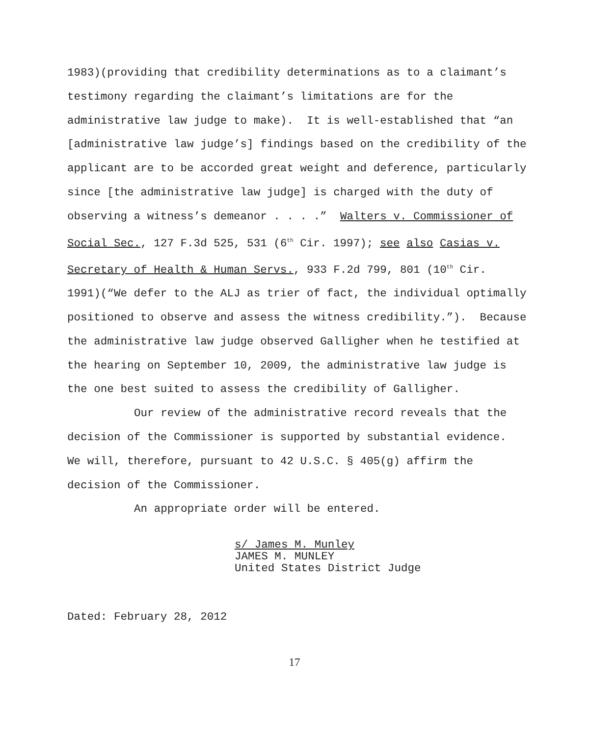1983)(providing that credibility determinations as to a claimant’s
testimony regarding the claimant’s limitations are for the
administrative law judge to make). It is well-established that “an
[administrative law judge’s] findings based on the credibility of the
applicant are to be accorded great weight and deference, particularly
since [the administrative law judge] is charged with the duty of
observing a witness’s demeanor . . . .” Walters v. Commissioner of
Social Sec., 127 F.3d 525, 531 (6<sup>th</sup> Cir. 1997); see also Casias v.
Secretary of Health & Human Servs., 933 F.2d 799, 801 (10<sup>th</sup> Cir.
1991)(“We defer to the ALJ as trier of fact, the individual optimally
positioned to observe and assess the witness credibility.”). Because
the administrative law judge observed Galligher when he testified at
the hearing on September 10, 2009, the administrative law judge is
the one best suited to assess the credibility of Galligher.
Our review of the administrative record reveals that the
decision of the Commissioner is supported by substantial evidence.
We will, therefore, pursuant to 42 U.S.C. § 405(g) affirm the
decision of the Commissioner.
An appropriate order will be entered.
s/ James M. Munley
JAMES M. MUNLEY
United States District Judge
Dated: February 28, 2012
17